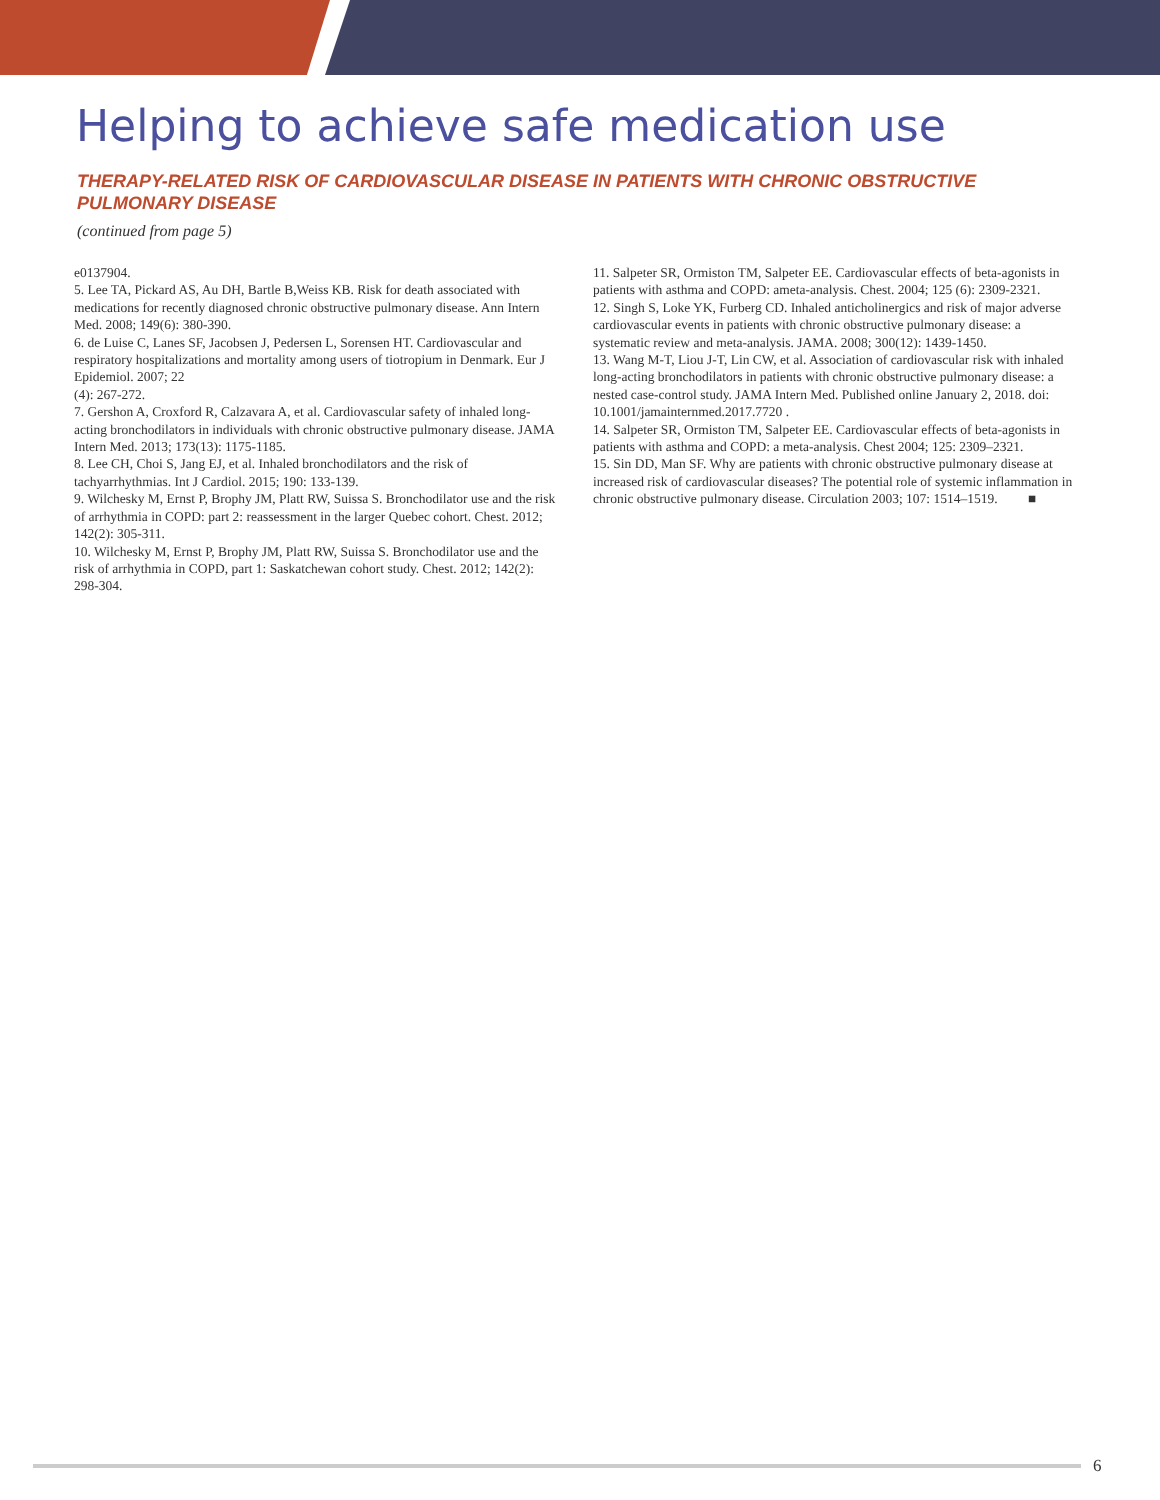Helping to achieve safe medication use
THERAPY-RELATED RISK OF CARDIOVASCULAR DISEASE IN PATIENTS WITH CHRONIC OBSTRUCTIVE PULMONARY DISEASE
(continued from page 5)
e0137904.
5. Lee TA, Pickard AS, Au DH, Bartle B,Weiss KB. Risk for death associated with medications for recently diagnosed chronic obstructive pulmonary disease. Ann Intern Med. 2008; 149(6): 380-390.
6. de Luise C, Lanes SF, Jacobsen J, Pedersen L, Sorensen HT. Cardiovascular and respiratory hospitalizations and mortality among users of tiotropium in Denmark. Eur J Epidemiol. 2007; 22
(4): 267-272.
7. Gershon A, Croxford R, Calzavara A, et al. Cardiovascular safety of inhaled long-acting bronchodilators in individuals with chronic obstructive pulmonary disease. JAMA Intern Med. 2013; 173(13): 1175-1185.
8. Lee CH, Choi S, Jang EJ, et al. Inhaled bronchodilators and the risk of tachyarrhythmias. Int J Cardiol. 2015; 190: 133-139.
9. Wilchesky M, Ernst P, Brophy JM, Platt RW, Suissa S. Bronchodilator use and the risk of arrhythmia in COPD: part 2: reassessment in the larger Quebec cohort. Chest. 2012; 142(2): 305-311.
10. Wilchesky M, Ernst P, Brophy JM, Platt RW, Suissa S. Bronchodilator use and the risk of arrhythmia in COPD, part 1: Saskatchewan cohort study. Chest. 2012; 142(2): 298-304.
11. Salpeter SR, Ormiston TM, Salpeter EE. Cardiovascular effects of beta-agonists in patients with asthma and COPD: ameta-analysis. Chest. 2004; 125 (6): 2309-2321.
12. Singh S, Loke YK, Furberg CD. Inhaled anticholinergics and risk of major adverse cardiovascular events in patients with chronic obstructive pulmonary disease: a systematic review and meta-analysis. JAMA. 2008; 300(12): 1439-1450.
13. Wang M-T, Liou J-T, Lin CW, et al. Association of cardiovascular risk with inhaled long-acting bronchodilators in patients with chronic obstructive pulmonary disease: a nested case-control study. JAMA Intern Med. Published online January 2, 2018. doi: 10.1001/jamainternmed.2017.7720 .
14. Salpeter SR, Ormiston TM, Salpeter EE. Cardiovascular effects of beta-agonists in patients with asthma and COPD: a meta-analysis. Chest 2004; 125: 2309–2321.
15. Sin DD, Man SF. Why are patients with chronic obstructive pulmonary disease at increased risk of cardiovascular diseases? The potential role of systemic inflammation in chronic obstructive pulmonary disease. Circulation 2003; 107: 1514–1519. ■
6